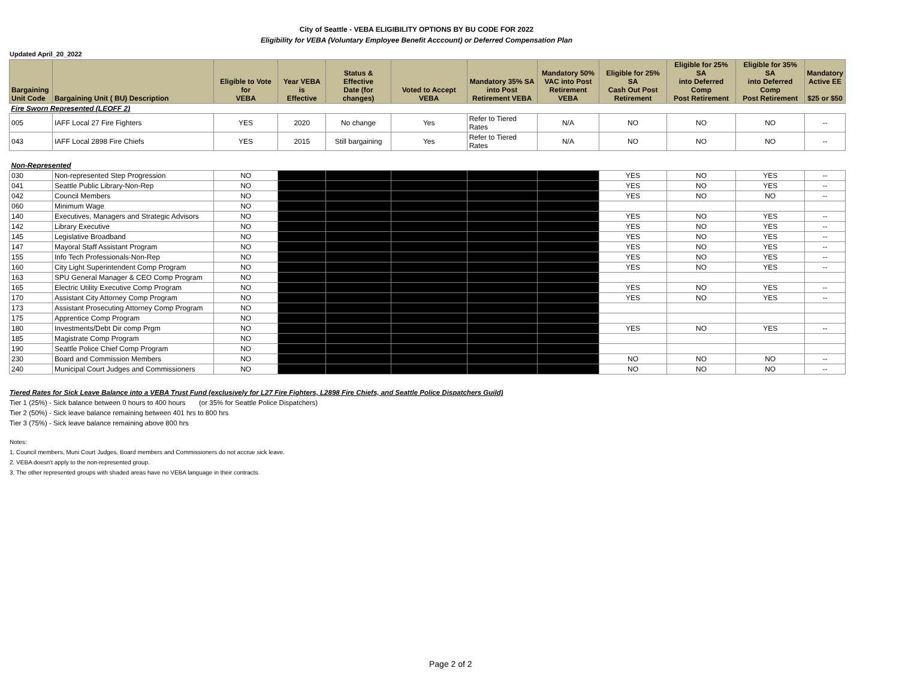City of Seattle - VEBA ELIGIBILITY OPTIONS BY BU CODE FOR 2022
Eligibility for VEBA (Voluntary Employee Benefit Acccount) or Deferred Compensation Plan
Updated April_20_2022
| Bargaining Unit Code | Bargaining Unit ( BU) Description | Eligible to Vote for VEBA | Year VEBA is Effective | Status & Effective Date (for changes) | Voted to Accept VEBA | Mandatory 35% SA into Post Retirement VEBA | Mandatory 50% VAC into Post Retirement VEBA | Eligible for 25% SA Cash Out Post Retirement | Eligible for 25% SA into Deferred Comp Post Retirement | Eligible for 35% SA into Deferred Comp Post Retirement | Mandatory Active EE $25 or $50 |
| --- | --- | --- | --- | --- | --- | --- | --- | --- | --- | --- | --- |
| Fire Sworn Represented (LEOFF 2) | | | | | | | | | | | |
| 005 | IAFF Local 27 Fire Fighters | YES | 2020 | No change | Yes | Refer to Tiered Rates | N/A | NO | NO | NO | -- |
| 043 | IAFF Local 2898 Fire Chiefs | YES | 2015 | Still bargaining | Yes | Refer to Tiered Rates | N/A | NO | NO | NO | -- |
| Non-Represented | | | | | | | | | | | |
| 030 | Non-represented Step Progression | NO | | | | | | YES | NO | YES | -- |
| 041 | Seattle Public Library-Non-Rep | NO | | | | | | YES | NO | YES | -- |
| 042 | Council Members | NO | | | | | | YES | NO | NO | -- |
| 060 | Minimum Wage | NO | | | | | | | | | |
| 140 | Executives, Managers and Strategic Advisors | NO | | | | | | YES | NO | YES | -- |
| 142 | Library Executive | NO | | | | | | YES | NO | YES | -- |
| 145 | Legislative Broadband | NO | | | | | | YES | NO | YES | -- |
| 147 | Mayoral Staff Assistant Program | NO | | | | | | YES | NO | YES | -- |
| 155 | Info Tech Professionals-Non-Rep | NO | | | | | | YES | NO | YES | -- |
| 160 | City Light Superintendent Comp Program | NO | | | | | | YES | NO | YES | -- |
| 163 | SPU General Manager & CEO Comp Program | NO | | | | | | | | | |
| 165 | Electric Utility Executive Comp Program | NO | | | | | | YES | NO | YES | -- |
| 170 | Assistant City Attorney Comp Program | NO | | | | | | YES | NO | YES | -- |
| 173 | Assistant Prosecuting Attorney Comp Program | NO | | | | | | | | | |
| 175 | Apprentice Comp Program | NO | | | | | | | | | |
| 180 | Investments/Debt Dir comp Prgm | NO | | | | | | YES | NO | YES | -- |
| 185 | Magistrate Comp Program | NO | | | | | | | | | |
| 190 | Seattle Police Chief Comp Program | NO | | | | | | | | | |
| 230 | Board and Commission Members | NO | | | | | | NO | NO | NO | -- |
| 240 | Municipal Court Judges and Commissioners | NO | | | | | | NO | NO | NO | -- |
Tiered Rates for Sick Leave Balance into a VEBA Trust Fund (exclusively for L27 Fire Fighters, L2898 Fire Chiefs, and Seattle Police Dispatchers Guild)
Tier 1 (25%) - Sick balance between 0 hours to 400 hours (or 35% for Seattle Police Dispatchers)
Tier 2 (50%) - Sick leave balance remaining between 401 hrs to 800 hrs
Tier 3 (75%) - Sick leave balance remaining above 800 hrs
Notes:
1. Council members, Muni Court Judges, Board members and Commissioners do not accrue sick leave.
2. VEBA doesn't apply to the non-represented group.
3. The other represented groups with shaded areas have no VEBA language in their contracts.
Page 2 of 2